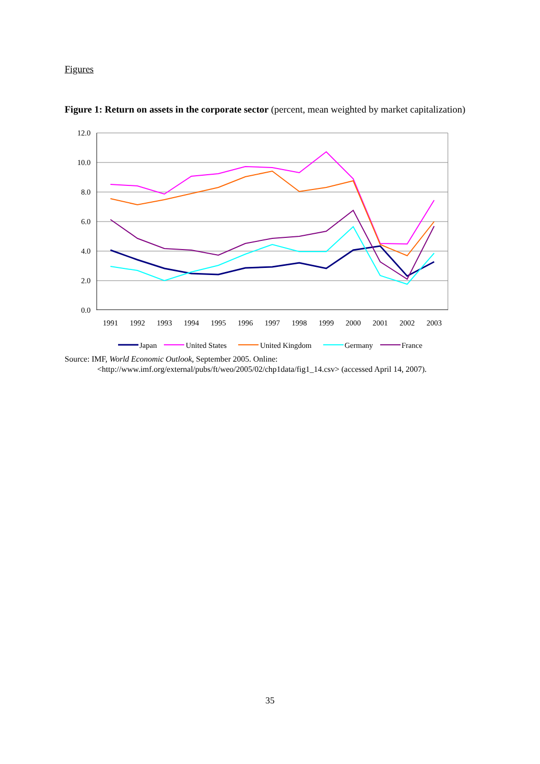Figures
Figure 1: Return on assets in the corporate sector (percent, mean weighted by market capitalization)
12.0
10.0
8.0
6.0
4.0
2.0
0.0
1991
1992
1993
1994
1995
1996
1997
1998
1999
2000
2001
2002
2003
Japan
United States
United Kingdom
Germany
France
Source: IMF, World Economic Outlook, September 2005. Online: <http://www.imf.org/external/pubs/ft/weo/2005/02/chp1data/fig1_14.csv> (accessed April 14, 2007).
35